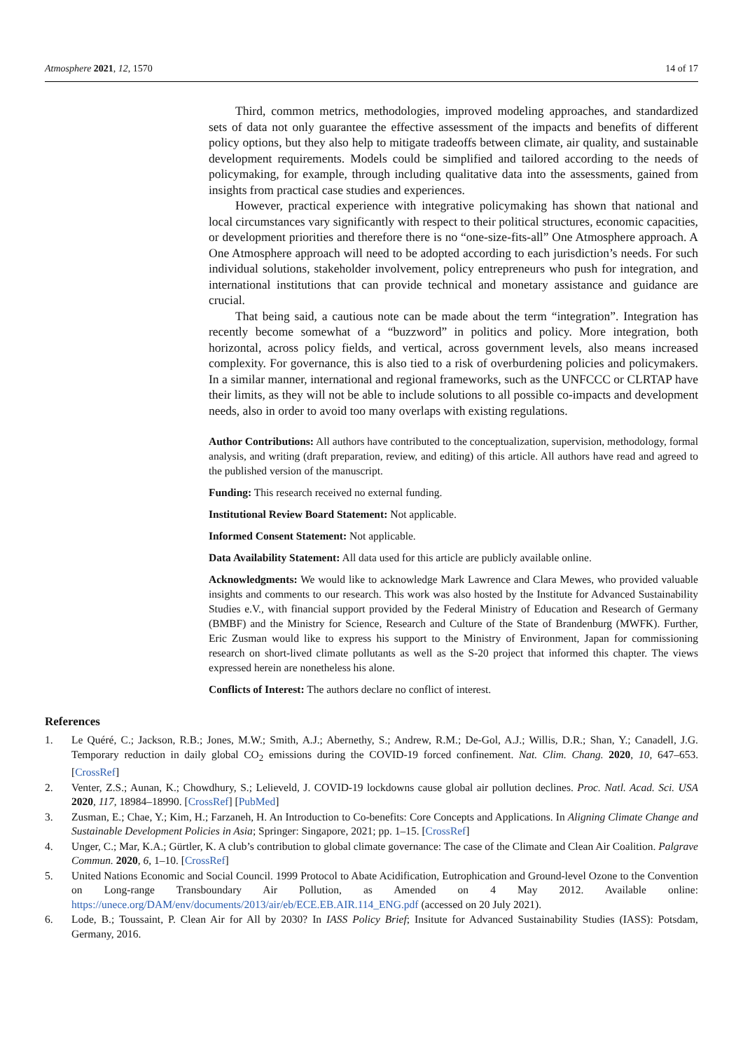Atmosphere 2021, 12, 1570 14 of 17
Third, common metrics, methodologies, improved modeling approaches, and standardized sets of data not only guarantee the effective assessment of the impacts and benefits of different policy options, but they also help to mitigate tradeoffs between climate, air quality, and sustainable development requirements. Models could be simplified and tailored according to the needs of policymaking, for example, through including qualitative data into the assessments, gained from insights from practical case studies and experiences.
However, practical experience with integrative policymaking has shown that national and local circumstances vary significantly with respect to their political structures, economic capacities, or development priorities and therefore there is no “one-size-fits-all” One Atmosphere approach. A One Atmosphere approach will need to be adopted according to each jurisdiction’s needs. For such individual solutions, stakeholder involvement, policy entrepreneurs who push for integration, and international institutions that can provide technical and monetary assistance and guidance are crucial.
That being said, a cautious note can be made about the term “integration”. Integration has recently become somewhat of a “buzzword” in politics and policy. More integration, both horizontal, across policy fields, and vertical, across government levels, also means increased complexity. For governance, this is also tied to a risk of overburdening policies and policymakers. In a similar manner, international and regional frameworks, such as the UNFCCC or CLRTAP have their limits, as they will not be able to include solutions to all possible co-impacts and development needs, also in order to avoid too many overlaps with existing regulations.
Author Contributions: All authors have contributed to the conceptualization, supervision, methodology, formal analysis, and writing (draft preparation, review, and editing) of this article. All authors have read and agreed to the published version of the manuscript.
Funding: This research received no external funding.
Institutional Review Board Statement: Not applicable.
Informed Consent Statement: Not applicable.
Data Availability Statement: All data used for this article are publicly available online.
Acknowledgments: We would like to acknowledge Mark Lawrence and Clara Mewes, who provided valuable insights and comments to our research. This work was also hosted by the Institute for Advanced Sustainability Studies e.V., with financial support provided by the Federal Ministry of Education and Research of Germany (BMBF) and the Ministry for Science, Research and Culture of the State of Brandenburg (MWFK). Further, Eric Zusman would like to express his support to the Ministry of Environment, Japan for commissioning research on short-lived climate pollutants as well as the S-20 project that informed this chapter. The views expressed herein are nonetheless his alone.
Conflicts of Interest: The authors declare no conflict of interest.
References
1. Le Quéré, C.; Jackson, R.B.; Jones, M.W.; Smith, A.J.; Abernethy, S.; Andrew, R.M.; De-Gol, A.J.; Willis, D.R.; Shan, Y.; Canadell, J.G. Temporary reduction in daily global CO<sub>2</sub> emissions during the COVID-19 forced confinement. Nat. Clim. Chang. 2020, 10, 647–653. [CrossRef]
2. Venter, Z.S.; Aunan, K.; Chowdhury, S.; Lelieveld, J. COVID-19 lockdowns cause global air pollution declines. Proc. Natl. Acad. Sci. USA 2020, 117, 18984–18990. [CrossRef] [PubMed]
3. Zusman, E.; Chae, Y.; Kim, H.; Farzaneh, H. An Introduction to Co-benefits: Core Concepts and Applications. In Aligning Climate Change and Sustainable Development Policies in Asia; Springer: Singapore, 2021; pp. 1–15. [CrossRef]
4. Unger, C.; Mar, K.A.; Gürtler, K. A club’s contribution to global climate governance: The case of the Climate and Clean Air Coalition. Palgrave Commun. 2020, 6, 1–10. [CrossRef]
5. United Nations Economic and Social Council. 1999 Protocol to Abate Acidification, Eutrophication and Ground-level Ozone to the Convention on Long-range Transboundary Air Pollution, as Amended on 4 May 2012. Available online: https://unece.org/DAM/env/documents/2013/air/eb/ECE.EB.AIR.114_ENG.pdf (accessed on 20 July 2021).
6. Lode, B.; Toussaint, P. Clean Air for All by 2030? In IASS Policy Brief; Insitute for Advanced Sustainability Studies (IASS): Potsdam, Germany, 2016.